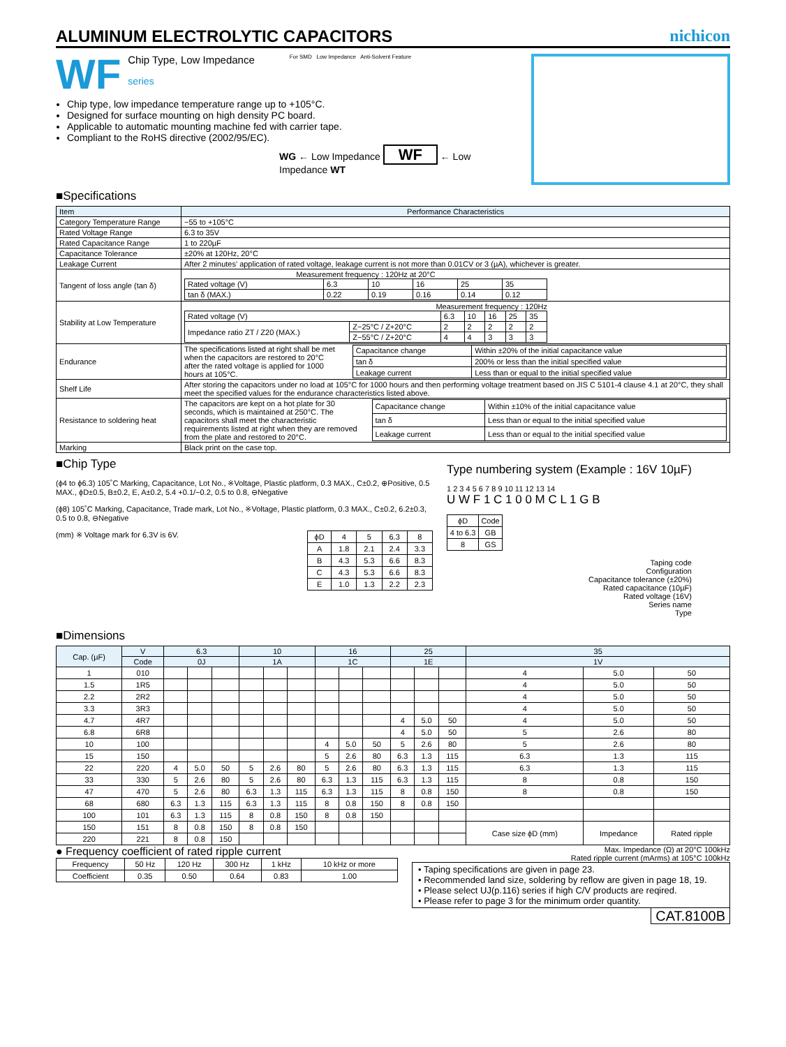ALUMINUM ELECTROLYTIC CAPACITORS nichicon
WF
Chip Type, Low Impedance
series
For SMD Low Impedance Anti-Solvent Feature
Chip type, low impedance temperature range up to +105°C.
Designed for surface mounting on high density PC board.
Applicable to automatic mounting machine fed with carrier tape.
Compliant to the RoHS directive (2002/95/EC).
WG ← Low Impedance WF ← Low Impedance WT
■Specifications
| Item | Performance Characteristics |
| --- | --- |
| Category Temperature Range | −55 to +105°C |
| Rated Voltage Range | 6.3 to 35V |
| Rated Capacitance Range | 1 to 220µF |
| Capacitance Tolerance | ±20% at 120Hz, 20°C |
| Leakage Current | After 2 minutes' application of rated voltage, leakage current is not more than 0.01CV or 3 (µA), whichever is greater. |
| Tangent of loss angle (tan δ) | Measurement frequency : 120Hz at 20°C / Rated voltage (V) / 6.3 / 10 / 16 / 25 / 35 / / tan δ (MAX.) / 0.22 / 0.19 / 0.16 / 0.14 / 0.12 / |
| Stability at Low Temperature | Measurement frequency : 120Hz / Rated voltage (V) / / 6.3 / 10 / 16 / 25 / 35 / / Impedance ratio ZT / Z20 (MAX.) / Z−25°C / Z+20°C / 2 / 2 / 2 / 2 / 2 / / / Z−55°C / Z+20°C / 4 / 4 / 3 / 3 / 3 / |
| Endurance | The specifications listed at right shall be met when the capacitors are restored to 20°C after the rated voltage is applied for 1000 hours at 105°C. / Capacitance change / Within ±20% of the initial capacitance value / / tan δ / 200% or less than the initial specified value / / Leakage current / Less than or equal to the initial specified value / |
| Shelf Life | After storing the capacitors under no load at 105°C for 1000 hours and then performing voltage treatment based on JIS C 5101-4 clause 4.1 at 20°C, they shall meet the specified values for the endurance characteristics listed above. |
| Resistance to soldering heat | The capacitors are kept on a hot plate for 30 seconds, which is maintained at 250°C. The capacitors shall meet the characteristic requirements listed at right when they are removed from the plate and restored to 20°C. / Capacitance change / Within ±10% of the initial capacitance value / / tan δ / Less than or equal to the initial specified value / / Leakage current / Less than or equal to the initial specified value / |
| Marking | Black print on the case top. |
■Chip Type
(ϕ4 to ϕ6.3) 105˚C Marking, Capacitance, Lot No., ※Voltage, Plastic platform, 0.3 MAX., C±0.2, ⊕Positive, 0.5 MAX., ϕD±0.5, B±0.2, E, A±0.2, 5.4 +0.1/−0.2, 0.5 to 0.8, ⊖Negative
(ϕ8) 105˚C Marking, Capacitance, Trade mark, Lot No., ※Voltage, Plastic platform, 0.3 MAX., C±0.2, 6.2±0.3, 0.5 to 0.8, ⊖Negative
| ϕD | 4 | 5 | 6.3 | 8 |
| A | 1.8 | 2.1 | 2.4 | 3.3 |
| B | 4.3 | 5.3 | 6.6 | 8.3 |
| C | 4.3 | 5.3 | 6.6 | 8.3 |
| E | 1.0 | 1.3 | 2.2 | 2.3 |
(mm) ※ Voltage mark for 6.3V is 6V.
Type numbering system (Example : 16V 10µF)
1 2 3 4 5 6 7 8 9 10 11 12 13 14
U W F 1 C 1 0 0 M C L 1 G B
| ϕD | Code |
| 4 to 6.3 | GB |
| 8 | GS |
Taping code
Configuration
Capacitance tolerance (±20%)
Rated capacitance (10µF)
Rated voltage (16V)
Series name
Type
■Dimensions
| Cap. (µF) | V | 6.3 | | | 10 | | | 16 | | | 25 | | | 35 | | |
| --- | --- | --- | --- | --- | --- | --- | --- | --- | --- | --- | --- | --- | --- | --- | --- | --- |
| | Code | 0J | | | 1A | | | 1C | | | 1E | | | 1V | | |
| 1 | 010 | | | | | | | | | | | | | 4 | 5.0 | 50 |
| 1.5 | 1R5 | | | | | | | | | | | | | 4 | 5.0 | 50 |
| 2.2 | 2R2 | | | | | | | | | | | | | 4 | 5.0 | 50 |
| 3.3 | 3R3 | | | | | | | | | | | | | 4 | 5.0 | 50 |
| 4.7 | 4R7 | | | | | | | | | | 4 | 5.0 | 50 | 4 | 5.0 | 50 |
| 6.8 | 6R8 | | | | | | | | | | 4 | 5.0 | 50 | 5 | 2.6 | 80 |
| 10 | 100 | | | | | | | 4 | 5.0 | 50 | 5 | 2.6 | 80 | 5 | 2.6 | 80 |
| 15 | 150 | | | | | | | 5 | 2.6 | 80 | 6.3 | 1.3 | 115 | 6.3 | 1.3 | 115 |
| 22 | 220 | 4 | 5.0 | 50 | 5 | 2.6 | 80 | 5 | 2.6 | 80 | 6.3 | 1.3 | 115 | 6.3 | 1.3 | 115 |
| 33 | 330 | 5 | 2.6 | 80 | 5 | 2.6 | 80 | 6.3 | 1.3 | 115 | 6.3 | 1.3 | 115 | 8 | 0.8 | 150 |
| 47 | 470 | 5 | 2.6 | 80 | 6.3 | 1.3 | 115 | 6.3 | 1.3 | 115 | 8 | 0.8 | 150 | 8 | 0.8 | 150 |
| 68 | 680 | 6.3 | 1.3 | 115 | 6.3 | 1.3 | 115 | 8 | 0.8 | 150 | 8 | 0.8 | 150 | | | |
| 100 | 101 | 6.3 | 1.3 | 115 | 8 | 0.8 | 150 | 8 | 0.8 | 150 | | | | | | |
| 150 | 151 | 8 | 0.8 | 150 | 8 | 0.8 | 150 | | | | | | | Case size ϕD (mm) | Impedance | Rated ripple |
| 220 | 221 | 8 | 0.8 | 150 | | | | | | | | | | | | |
● Frequency coefficient of rated ripple current
| Frequency | 50 Hz | 120 Hz | 300 Hz | 1 kHz | 10 kHz or more |
| Coefficient | 0.35 | 0.50 | 0.64 | 0.83 | 1.00 |
Max. Impedance (Ω) at 20°C 100kHz
Rated ripple current (mArms) at 105°C 100kHz
• Taping specifications are given in page 23.
• Recommended land size, soldering by reflow are given in page 18, 19.
• Please select UJ(p.116) series if high C/V products are reqired.
• Please refer to page 3 for the minimum order quantity.
CAT.8100B